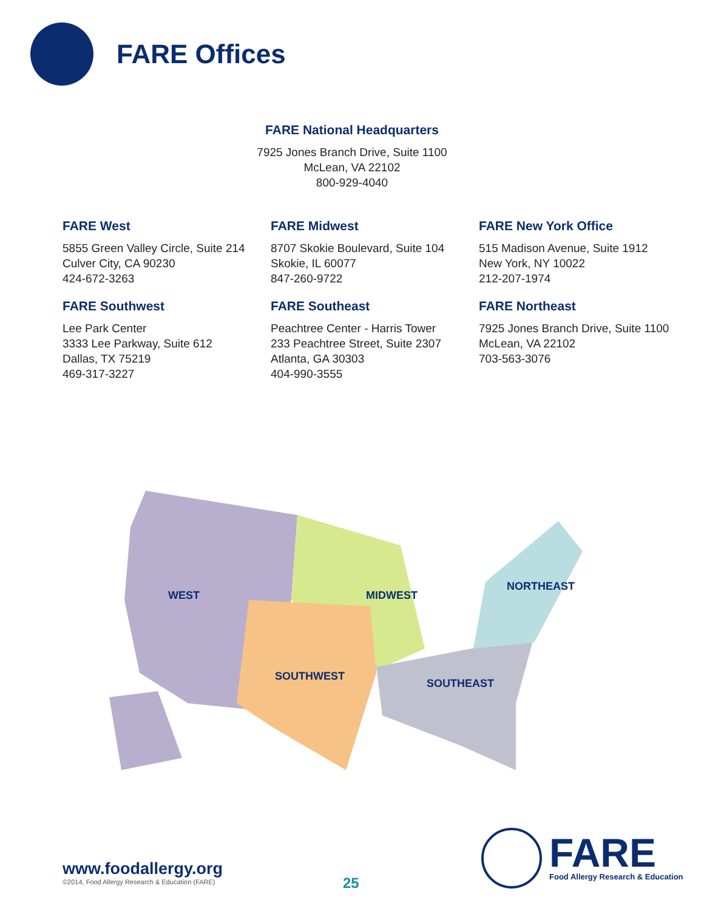FARE Offices
FARE National Headquarters
7925 Jones Branch Drive, Suite 1100
McLean, VA 22102
800-929-4040
FARE West
5855 Green Valley Circle, Suite 214
Culver City, CA 90230
424-672-3263
FARE Midwest
8707 Skokie Boulevard, Suite 104
Skokie, IL 60077
847-260-9722
FARE New York Office
515 Madison Avenue, Suite 1912
New York, NY 10022
212-207-1974
FARE Southwest
Lee Park Center
3333 Lee Parkway, Suite 612
Dallas, TX 75219
469-317-3227
FARE Southeast
Peachtree Center - Harris Tower
233 Peachtree Street, Suite 2307
Atlanta, GA 30303
404-990-3555
FARE Northeast
7925 Jones Branch Drive, Suite 1100
McLean, VA 22102
703-563-3076
WEST MIDWEST
NORTHEAST
SOUTHWEST
SOUTHEAST
www.foodallergy.org
©2014, Food Allergy Research & Education (FARE)
25
FARE
Food Allergy Research & Education